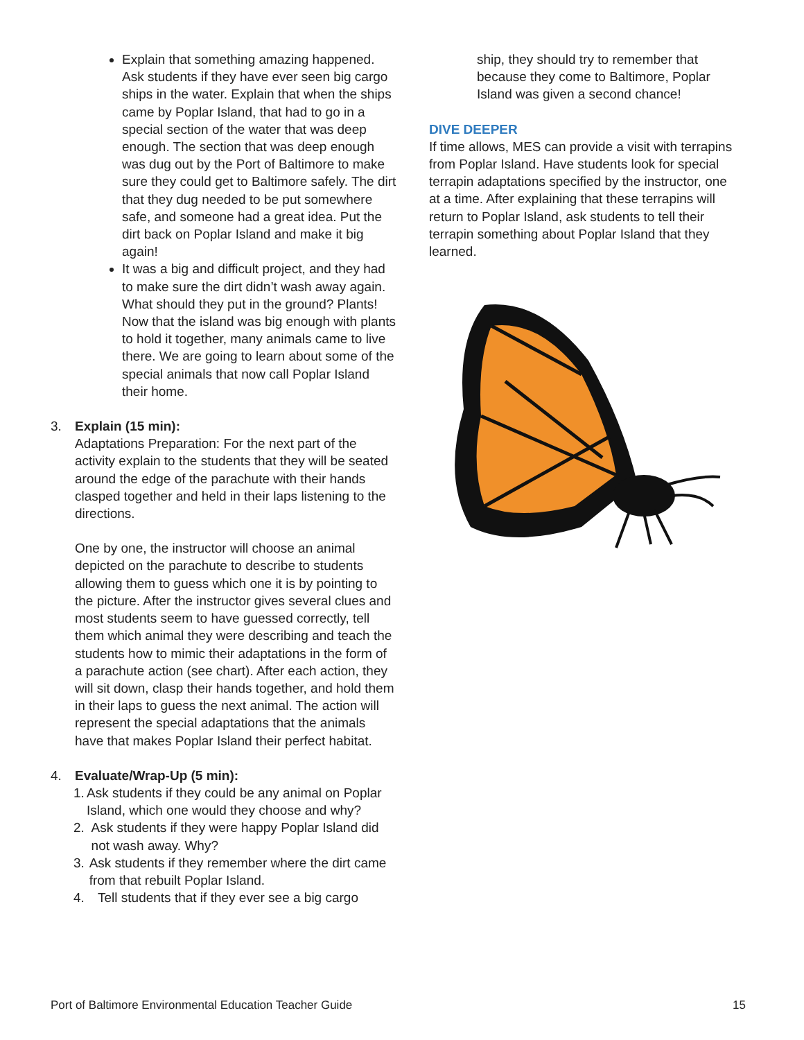Explain that something amazing happened. Ask students if they have ever seen big cargo ships in the water. Explain that when the ships came by Poplar Island, that had to go in a special section of the water that was deep enough. The section that was deep enough was dug out by the Port of Baltimore to make sure they could get to Baltimore safely. The dirt that they dug needed to be put somewhere safe, and someone had a great idea. Put the dirt back on Poplar Island and make it big again!
It was a big and difficult project, and they had to make sure the dirt didn’t wash away again. What should they put in the ground? Plants! Now that the island was big enough with plants to hold it together, many animals came to live there. We are going to learn about some of the special animals that now call Poplar Island their home.
3. Explain (15 min):
Adaptations Preparation: For the next part of the activity explain to the students that they will be seated around the edge of the parachute with their hands clasped together and held in their laps listening to the directions.
One by one, the instructor will choose an animal depicted on the parachute to describe to students allowing them to guess which one it is by pointing to the picture. After the instructor gives several clues and most students seem to have guessed correctly, tell them which animal they were describing and teach the students how to mimic their adaptations in the form of a parachute action (see chart). After each action, they will sit down, clasp their hands together, and hold them in their laps to guess the next animal. The action will represent the special adaptations that the animals have that makes Poplar Island their perfect habitat.
4. Evaluate/Wrap-Up (5 min):
1. Ask students if they could be any animal on Poplar Island, which one would they choose and why?
2. Ask students if they were happy Poplar Island did not wash away. Why?
3. Ask students if they remember where the dirt came from that rebuilt Poplar Island.
4. Tell students that if they ever see a big cargo
ship, they should try to remember that because they come to Baltimore, Poplar Island was given a second chance!
DIVE DEEPER
If time allows, MES can provide a visit with terrapins from Poplar Island. Have students look for special terrapin adaptations specified by the instructor, one at a time. After explaining that these terrapins will return to Poplar Island, ask students to tell their terrapin something about Poplar Island that they learned.
Port of Baltimore Environmental Education Teacher Guide 15